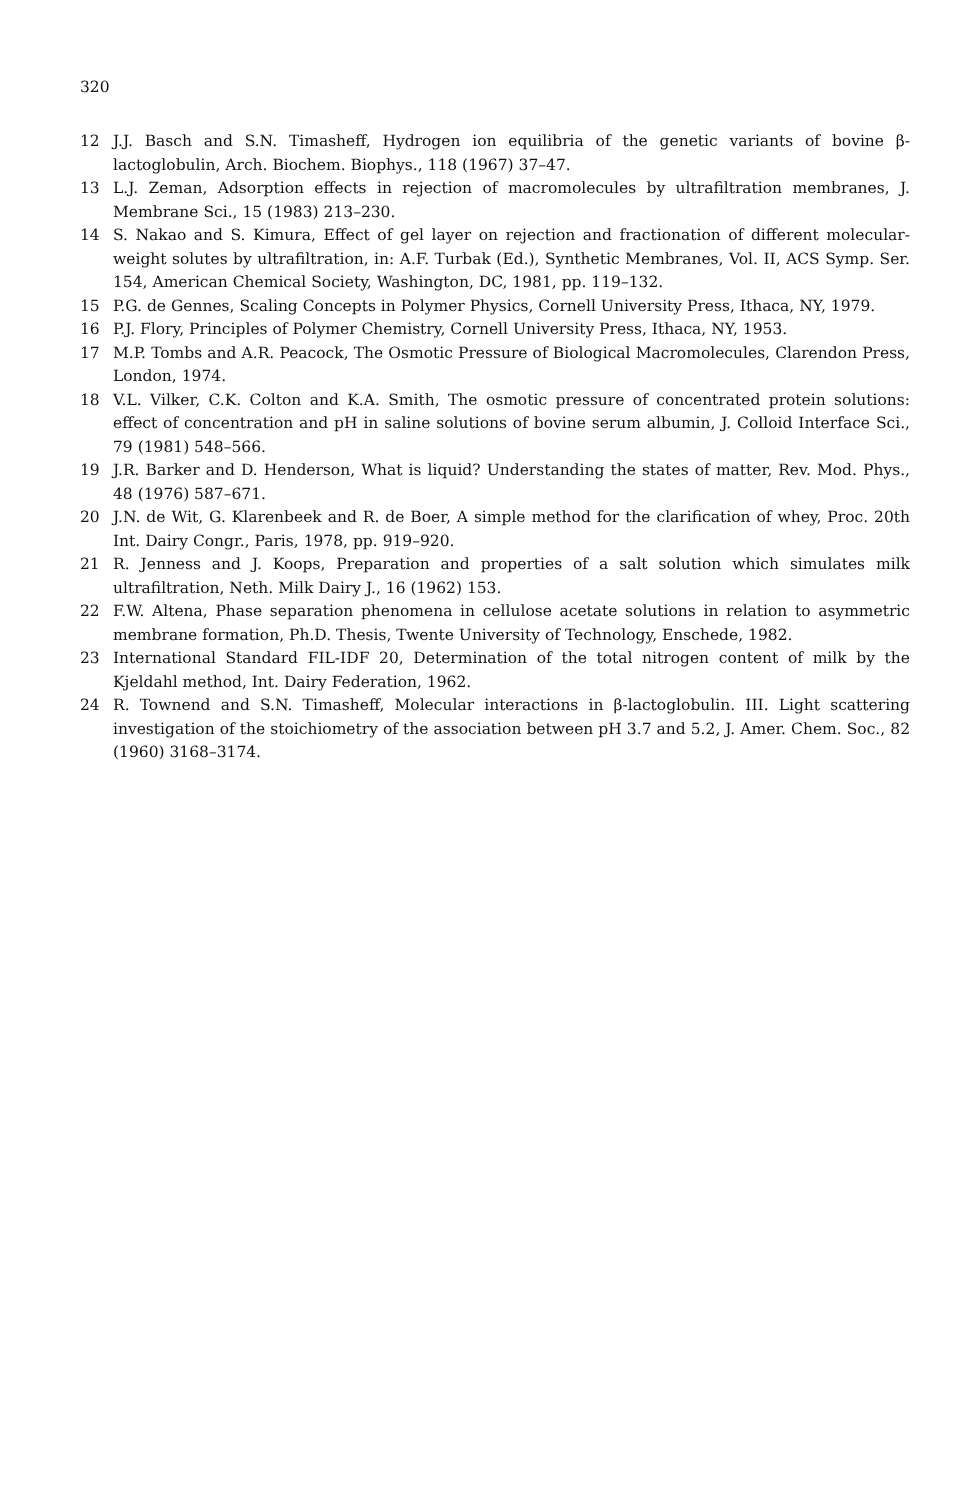320
12 J.J. Basch and S.N. Timasheff, Hydrogen ion equilibria of the genetic variants of bovine β-lactoglobulin, Arch. Biochem. Biophys., 118 (1967) 37–47.
13 L.J. Zeman, Adsorption effects in rejection of macromolecules by ultrafiltration membranes, J. Membrane Sci., 15 (1983) 213–230.
14 S. Nakao and S. Kimura, Effect of gel layer on rejection and fractionation of different molecular-weight solutes by ultrafiltration, in: A.F. Turbak (Ed.), Synthetic Membranes, Vol. II, ACS Symp. Ser. 154, American Chemical Society, Washington, DC, 1981, pp. 119–132.
15 P.G. de Gennes, Scaling Concepts in Polymer Physics, Cornell University Press, Ithaca, NY, 1979.
16 P.J. Flory, Principles of Polymer Chemistry, Cornell University Press, Ithaca, NY, 1953.
17 M.P. Tombs and A.R. Peacock, The Osmotic Pressure of Biological Macromolecules, Clarendon Press, London, 1974.
18 V.L. Vilker, C.K. Colton and K.A. Smith, The osmotic pressure of concentrated protein solutions: effect of concentration and pH in saline solutions of bovine serum albumin, J. Colloid Interface Sci., 79 (1981) 548–566.
19 J.R. Barker and D. Henderson, What is liquid? Understanding the states of matter, Rev. Mod. Phys., 48 (1976) 587–671.
20 J.N. de Wit, G. Klarenbeek and R. de Boer, A simple method for the clarification of whey, Proc. 20th Int. Dairy Congr., Paris, 1978, pp. 919–920.
21 R. Jenness and J. Koops, Preparation and properties of a salt solution which simulates milk ultrafiltration, Neth. Milk Dairy J., 16 (1962) 153.
22 F.W. Altena, Phase separation phenomena in cellulose acetate solutions in relation to asymmetric membrane formation, Ph.D. Thesis, Twente University of Technology, Enschede, 1982.
23 International Standard FIL-IDF 20, Determination of the total nitrogen content of milk by the Kjeldahl method, Int. Dairy Federation, 1962.
24 R. Townend and S.N. Timasheff, Molecular interactions in β-lactoglobulin. III. Light scattering investigation of the stoichiometry of the association between pH 3.7 and 5.2, J. Amer. Chem. Soc., 82 (1960) 3168–3174.